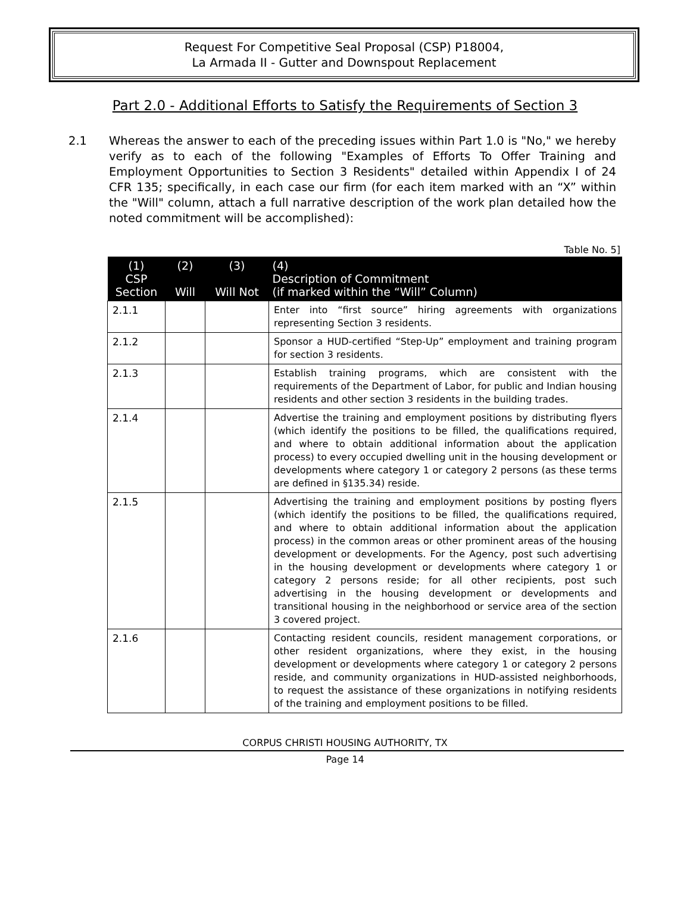Request For Competitive Seal Proposal (CSP) P18004,
La Armada II - Gutter and Downspout Replacement
Part 2.0 - Additional Efforts to Satisfy the Requirements of Section 3
2.1 Whereas the answer to each of the preceding issues within Part 1.0 is "No," we hereby verify as to each of the following "Examples of Efforts To Offer Training and Employment Opportunities to Section 3 Residents" detailed within Appendix I of 24 CFR 135; specifically, in each case our firm (for each item marked with an “X” within the "Will" column, attach a full narrative description of the work plan detailed how the noted commitment will be accomplished):
Table No. 5]
| (1) CSP Section | (2) Will | (3) Will Not | (4) Description of Commitment (if marked within the “Will” Column) |
| --- | --- | --- | --- |
| 2.1.1 | | | Enter into “first source” hiring agreements with organizations representing Section 3 residents. |
| 2.1.2 | | | Sponsor a HUD-certified “Step-Up” employment and training program for section 3 residents. |
| 2.1.3 | | | Establish training programs, which are consistent with the requirements of the Department of Labor, for public and Indian housing residents and other section 3 residents in the building trades. |
| 2.1.4 | | | Advertise the training and employment positions by distributing flyers (which identify the positions to be filled, the qualifications required, and where to obtain additional information about the application process) to every occupied dwelling unit in the housing development or developments where category 1 or category 2 persons (as these terms are defined in §135.34) reside. |
| 2.1.5 | | | Advertising the training and employment positions by posting flyers (which identify the positions to be filled, the qualifications required, and where to obtain additional information about the application process) in the common areas or other prominent areas of the housing development or developments. For the Agency, post such advertising in the housing development or developments where category 1 or category 2 persons reside; for all other recipients, post such advertising in the housing development or developments and transitional housing in the neighborhood or service area of the section 3 covered project. |
| 2.1.6 | | | Contacting resident councils, resident management corporations, or other resident organizations, where they exist, in the housing development or developments where category 1 or category 2 persons reside, and community organizations in HUD-assisted neighborhoods, to request the assistance of these organizations in notifying residents of the training and employment positions to be filled. |
CORPUS CHRISTI HOUSING AUTHORITY, TX
Page 14